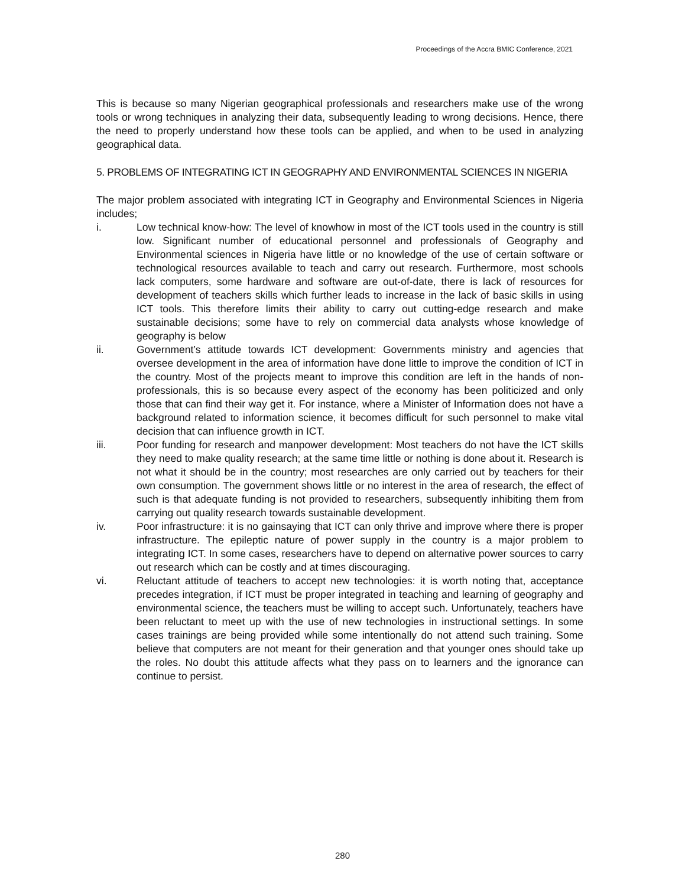Proceedings of the Accra BMIC Conference, 2021
This is because so many Nigerian geographical professionals and researchers make use of the wrong tools or wrong techniques in analyzing their data, subsequently leading to wrong decisions. Hence, there the need to properly understand how these tools can be applied, and when to be used in analyzing geographical data.
5. PROBLEMS OF INTEGRATING ICT IN GEOGRAPHY AND ENVIRONMENTAL SCIENCES IN NIGERIA
The major problem associated with integrating ICT in Geography and Environmental Sciences in Nigeria includes;
i. Low technical know-how: The level of knowhow in most of the ICT tools used in the country is still low. Significant number of educational personnel and professionals of Geography and Environmental sciences in Nigeria have little or no knowledge of the use of certain software or technological resources available to teach and carry out research. Furthermore, most schools lack computers, some hardware and software are out-of-date, there is lack of resources for development of teachers skills which further leads to increase in the lack of basic skills in using ICT tools. This therefore limits their ability to carry out cutting-edge research and make sustainable decisions; some have to rely on commercial data analysts whose knowledge of geography is below
ii. Government’s attitude towards ICT development: Governments ministry and agencies that oversee development in the area of information have done little to improve the condition of ICT in the country. Most of the projects meant to improve this condition are left in the hands of non-professionals, this is so because every aspect of the economy has been politicized and only those that can find their way get it. For instance, where a Minister of Information does not have a background related to information science, it becomes difficult for such personnel to make vital decision that can influence growth in ICT.
iii. Poor funding for research and manpower development: Most teachers do not have the ICT skills they need to make quality research; at the same time little or nothing is done about it. Research is not what it should be in the country; most researches are only carried out by teachers for their own consumption. The government shows little or no interest in the area of research, the effect of such is that adequate funding is not provided to researchers, subsequently inhibiting them from carrying out quality research towards sustainable development.
iv. Poor infrastructure: it is no gainsaying that ICT can only thrive and improve where there is proper infrastructure. The epileptic nature of power supply in the country is a major problem to integrating ICT. In some cases, researchers have to depend on alternative power sources to carry out research which can be costly and at times discouraging.
vi. Reluctant attitude of teachers to accept new technologies: it is worth noting that, acceptance precedes integration, if ICT must be proper integrated in teaching and learning of geography and environmental science, the teachers must be willing to accept such. Unfortunately, teachers have been reluctant to meet up with the use of new technologies in instructional settings. In some cases trainings are being provided while some intentionally do not attend such training. Some believe that computers are not meant for their generation and that younger ones should take up the roles. No doubt this attitude affects what they pass on to learners and the ignorance can continue to persist.
280